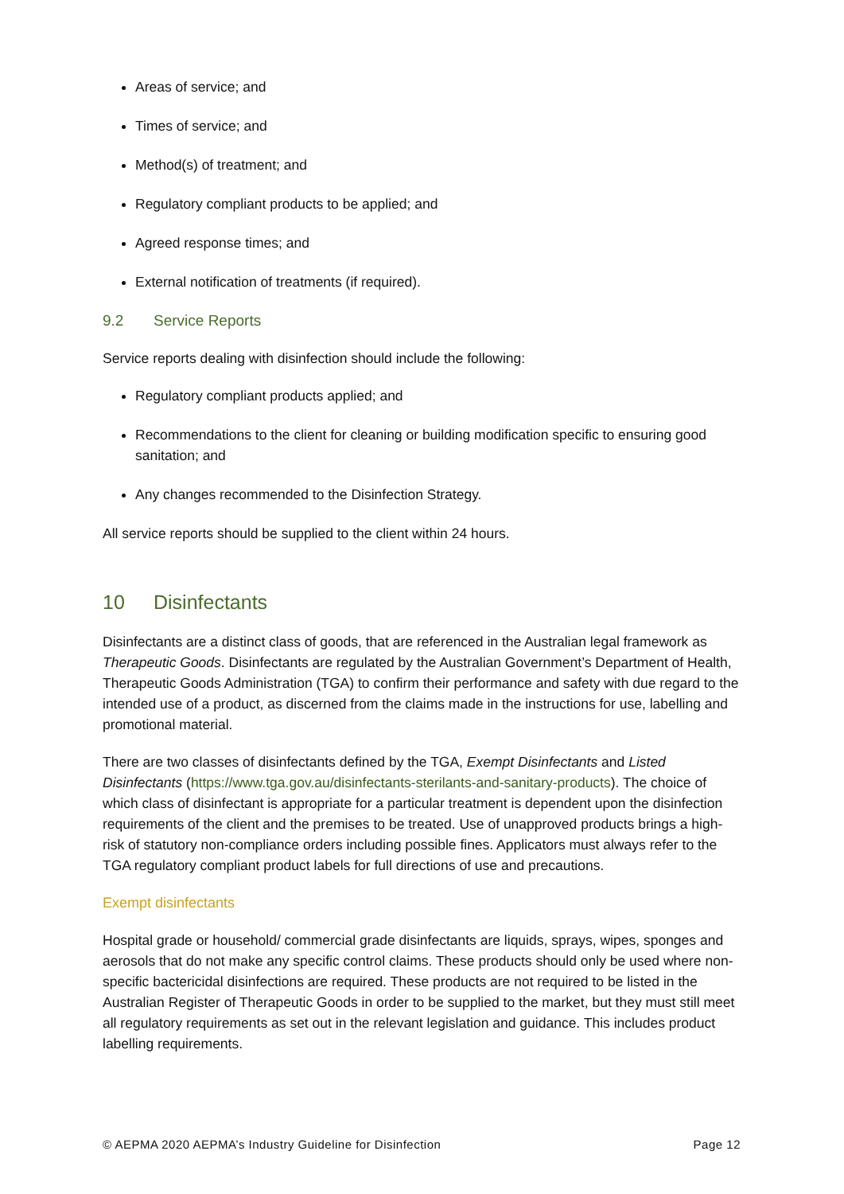Areas of service; and
Times of service; and
Method(s) of treatment; and
Regulatory compliant products to be applied; and
Agreed response times; and
External notification of treatments (if required).
9.2 Service Reports
Service reports dealing with disinfection should include the following:
Regulatory compliant products applied; and
Recommendations to the client for cleaning or building modification specific to ensuring good sanitation; and
Any changes recommended to the Disinfection Strategy.
All service reports should be supplied to the client within 24 hours.
10 Disinfectants
Disinfectants are a distinct class of goods, that are referenced in the Australian legal framework as Therapeutic Goods. Disinfectants are regulated by the Australian Government’s Department of Health, Therapeutic Goods Administration (TGA) to confirm their performance and safety with due regard to the intended use of a product, as discerned from the claims made in the instructions for use, labelling and promotional material.
There are two classes of disinfectants defined by the TGA, Exempt Disinfectants and Listed Disinfectants (https://www.tga.gov.au/disinfectants-sterilants-and-sanitary-products). The choice of which class of disinfectant is appropriate for a particular treatment is dependent upon the disinfection requirements of the client and the premises to be treated. Use of unapproved products brings a high-risk of statutory non-compliance orders including possible fines. Applicators must always refer to the TGA regulatory compliant product labels for full directions of use and precautions.
Exempt disinfectants
Hospital grade or household/ commercial grade disinfectants are liquids, sprays, wipes, sponges and aerosols that do not make any specific control claims. These products should only be used where non-specific bactericidal disinfections are required. These products are not required to be listed in the Australian Register of Therapeutic Goods in order to be supplied to the market, but they must still meet all regulatory requirements as set out in the relevant legislation and guidance. This includes product labelling requirements.
© AEPMA 2020 AEPMA’s Industry Guideline for Disinfection Page 12